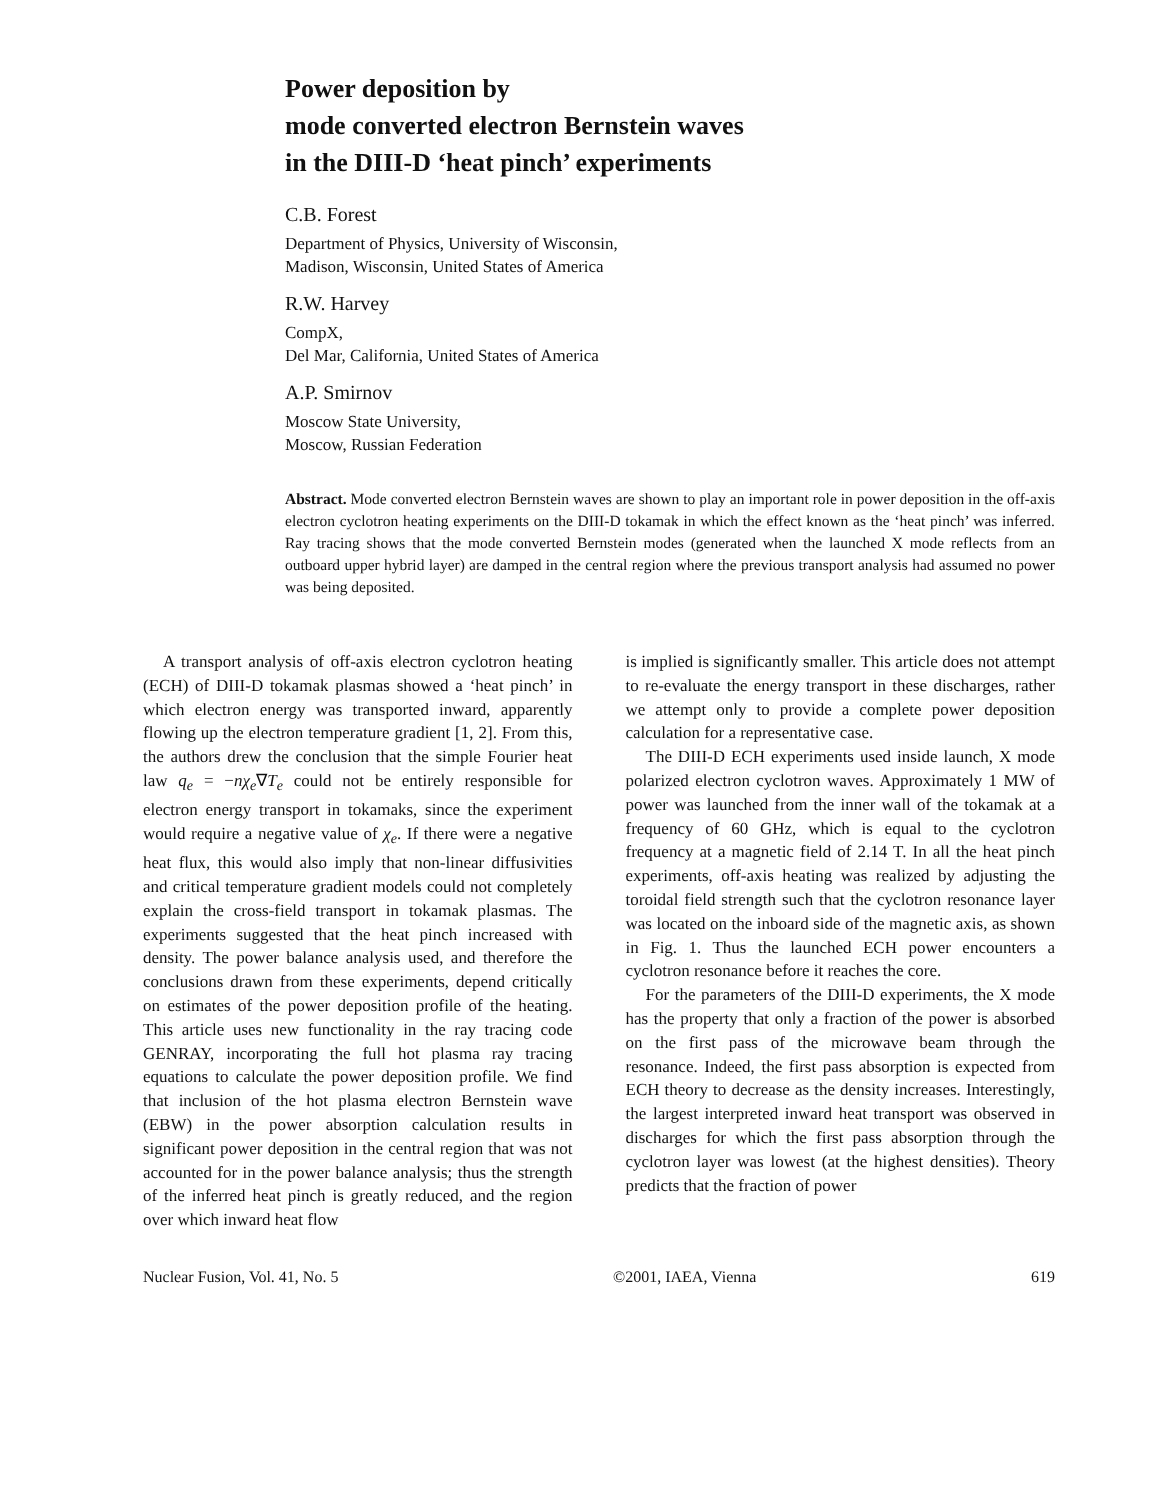Power deposition by
mode converted electron Bernstein waves
in the DIII-D ‘heat pinch’ experiments
C.B. Forest
Department of Physics, University of Wisconsin,
Madison, Wisconsin, United States of America
R.W. Harvey
CompX,
Del Mar, California, United States of America
A.P. Smirnov
Moscow State University,
Moscow, Russian Federation
Abstract. Mode converted electron Bernstein waves are shown to play an important role in power deposition in the off-axis electron cyclotron heating experiments on the DIII-D tokamak in which the effect known as the ‘heat pinch’ was inferred. Ray tracing shows that the mode converted Bernstein modes (generated when the launched X mode reflects from an outboard upper hybrid layer) are damped in the central region where the previous transport analysis had assumed no power was being deposited.
A transport analysis of off-axis electron cyclotron heating (ECH) of DIII-D tokamak plasmas showed a ‘heat pinch’ in which electron energy was transported inward, apparently flowing up the electron temperature gradient [1, 2]. From this, the authors drew the conclusion that the simple Fourier heat law q<sub>e</sub> = −nχ<sub>e</sub>∇T<sub>e</sub> could not be entirely responsible for electron energy transport in tokamaks, since the experiment would require a negative value of χ<sub>e</sub>. If there were a negative heat flux, this would also imply that non-linear diffusivities and critical temperature gradient models could not completely explain the cross-field transport in tokamak plasmas. The experiments suggested that the heat pinch increased with density. The power balance analysis used, and therefore the conclusions drawn from these experiments, depend critically on estimates of the power deposition profile of the heating. This article uses new functionality in the ray tracing code GENRAY, incorporating the full hot plasma ray tracing equations to calculate the power deposition profile. We find that inclusion of the hot plasma electron Bernstein wave (EBW) in the power absorption calculation results in significant power deposition in the central region that was not accounted for in the power balance analysis; thus the strength of the inferred heat pinch is greatly reduced, and the region over which inward heat flow
is implied is significantly smaller. This article does not attempt to re-evaluate the energy transport in these discharges, rather we attempt only to provide a complete power deposition calculation for a representative case.
The DIII-D ECH experiments used inside launch, X mode polarized electron cyclotron waves. Approximately 1 MW of power was launched from the inner wall of the tokamak at a frequency of 60 GHz, which is equal to the cyclotron frequency at a magnetic field of 2.14 T. In all the heat pinch experiments, off-axis heating was realized by adjusting the toroidal field strength such that the cyclotron resonance layer was located on the inboard side of the magnetic axis, as shown in Fig. 1. Thus the launched ECH power encounters a cyclotron resonance before it reaches the core.
For the parameters of the DIII-D experiments, the X mode has the property that only a fraction of the power is absorbed on the first pass of the microwave beam through the resonance. Indeed, the first pass absorption is expected from ECH theory to decrease as the density increases. Interestingly, the largest interpreted inward heat transport was observed in discharges for which the first pass absorption through the cyclotron layer was lowest (at the highest densities). Theory predicts that the fraction of power
Nuclear Fusion, Vol. 41, No. 5 ©2001, IAEA, Vienna 619